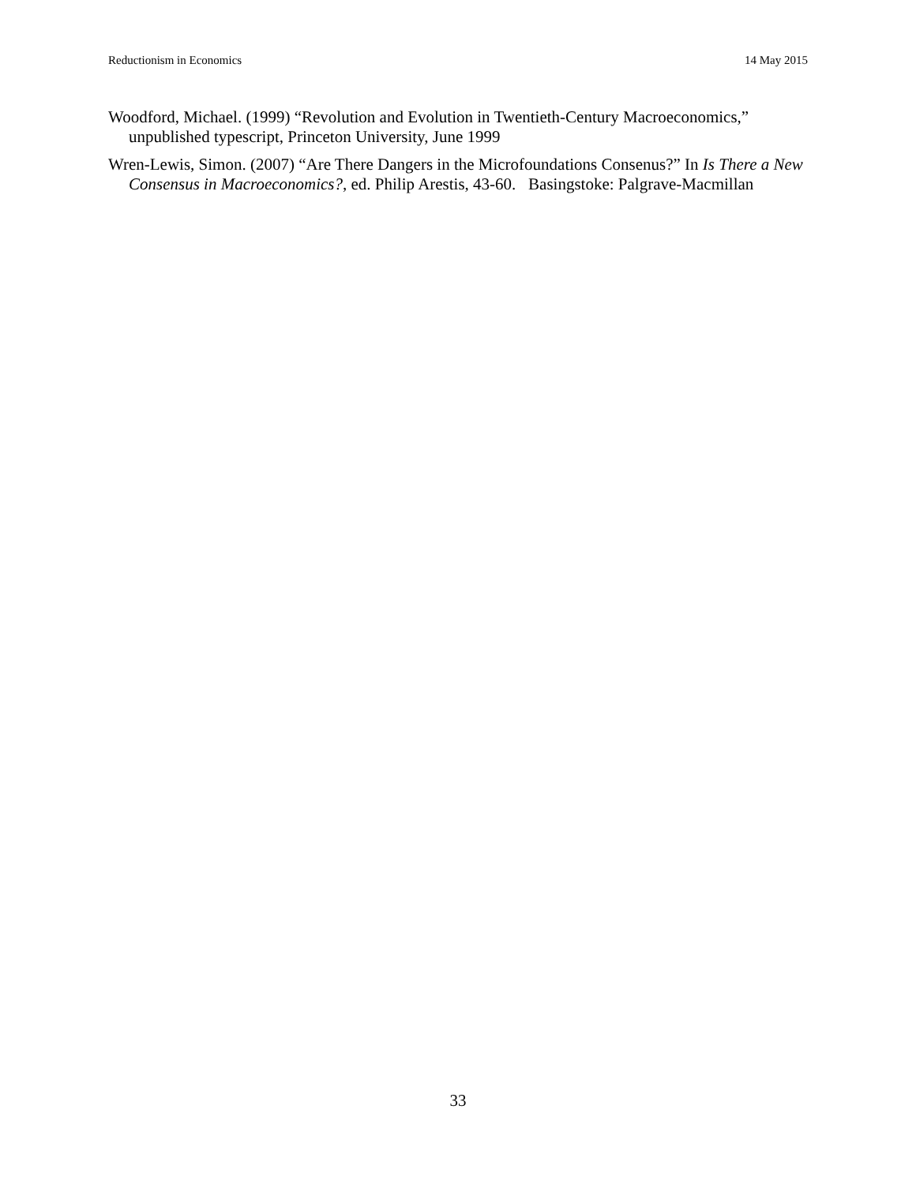Reductionism in Economics 14 May 2015
Woodford, Michael. (1999) “Revolution and Evolution in Twentieth-Century Macroeconomics,” unpublished typescript, Princeton University, June 1999
Wren-Lewis, Simon. (2007) “Are There Dangers in the Microfoundations Consenus?” In Is There a New Consensus in Macroeconomics?, ed. Philip Arestis, 43-60. Basingstoke: Palgrave-Macmillan
33